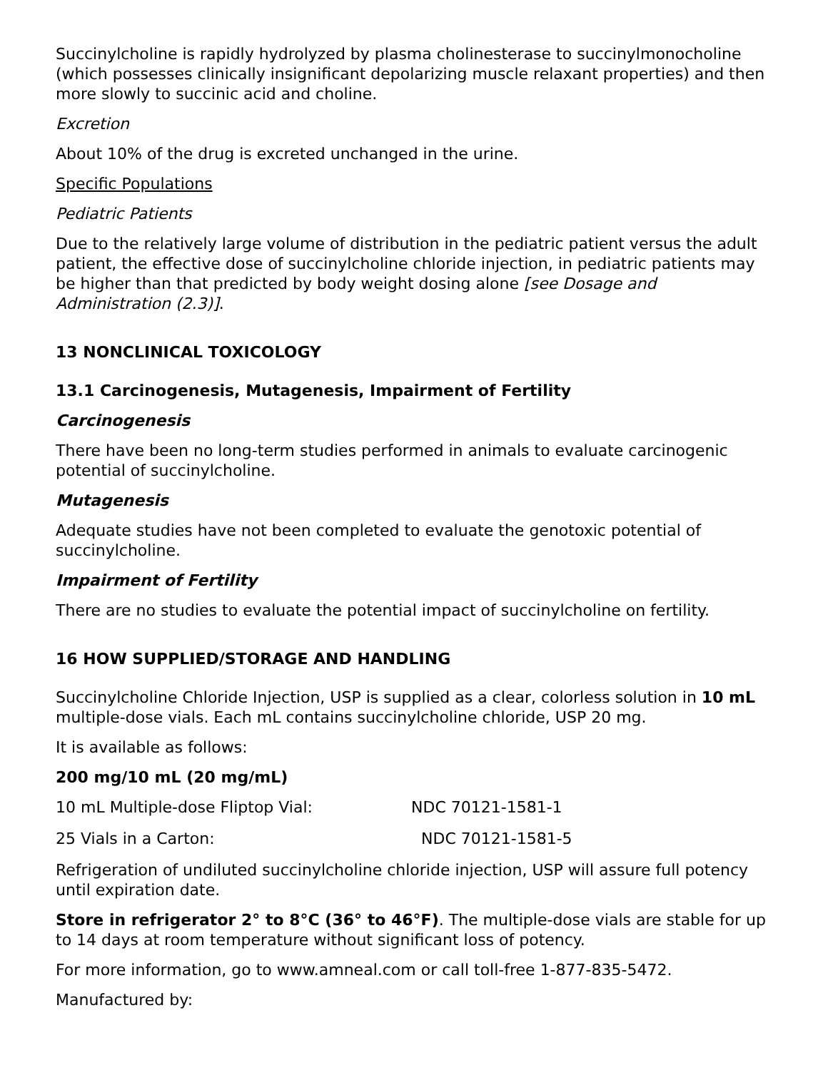Succinylcholine is rapidly hydrolyzed by plasma cholinesterase to succinylmonocholine (which possesses clinically insignificant depolarizing muscle relaxant properties) and then more slowly to succinic acid and choline.
Excretion
About 10% of the drug is excreted unchanged in the urine.
Specific Populations
Pediatric Patients
Due to the relatively large volume of distribution in the pediatric patient versus the adult patient, the effective dose of succinylcholine chloride injection, in pediatric patients may be higher than that predicted by body weight dosing alone [see Dosage and Administration (2.3)].
13 NONCLINICAL TOXICOLOGY
13.1 Carcinogenesis, Mutagenesis, Impairment of Fertility
Carcinogenesis
There have been no long-term studies performed in animals to evaluate carcinogenic potential of succinylcholine.
Mutagenesis
Adequate studies have not been completed to evaluate the genotoxic potential of succinylcholine.
Impairment of Fertility
There are no studies to evaluate the potential impact of succinylcholine on fertility.
16 HOW SUPPLIED/STORAGE AND HANDLING
Succinylcholine Chloride Injection, USP is supplied as a clear, colorless solution in 10 mL multiple-dose vials. Each mL contains succinylcholine chloride, USP 20 mg.
It is available as follows:
200 mg/10 mL (20 mg/mL)
10 mL Multiple-dose Fliptop Vial: NDC 70121-1581-1
25 Vials in a Carton: NDC 70121-1581-5
Refrigeration of undiluted succinylcholine chloride injection, USP will assure full potency until expiration date.
Store in refrigerator 2° to 8°C (36° to 46°F). The multiple-dose vials are stable for up to 14 days at room temperature without significant loss of potency.
For more information, go to www.amneal.com or call toll-free 1-877-835-5472.
Manufactured by: